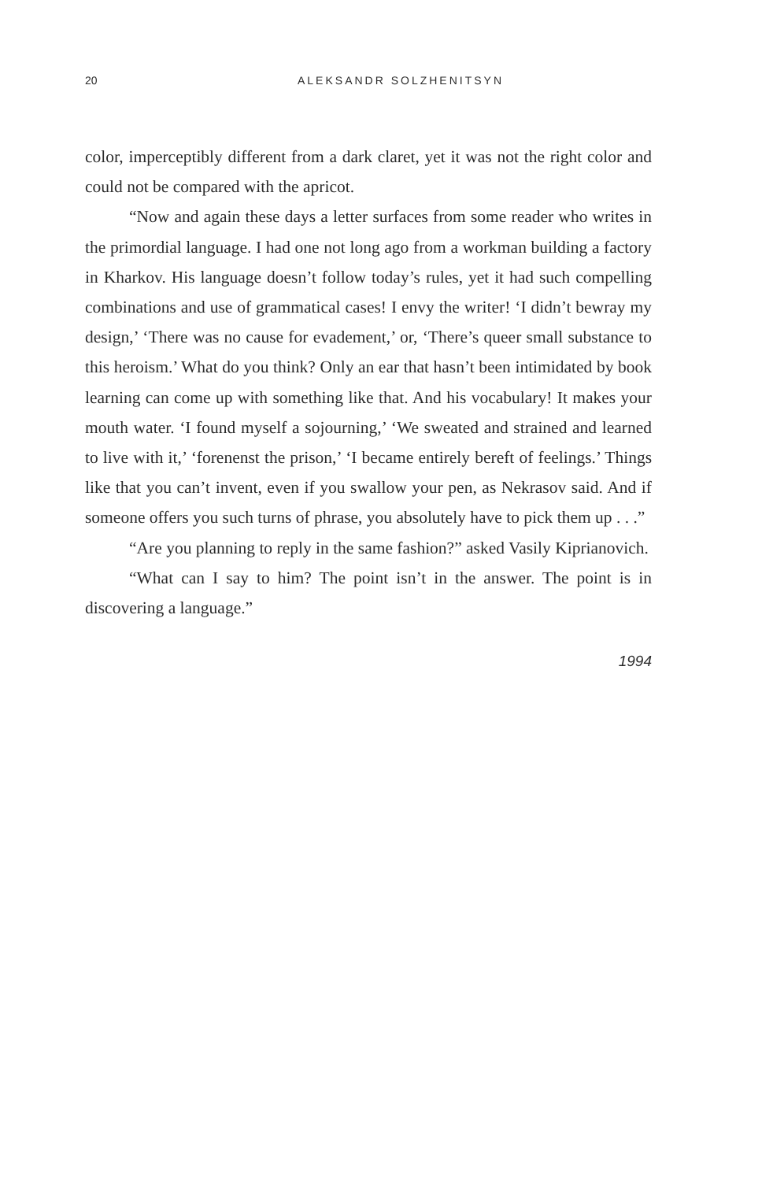20 ALEKSANDR SOLZHENITSYN
color, imperceptibly different from a dark claret, yet it was not the right color and could not be compared with the apricot.
“Now and again these days a letter surfaces from some reader who writes in the primordial language. I had one not long ago from a work­man building a factory in Kharkov. His language doesn’t follow today’s rules, yet it had such compelling combinations and use of grammatical cases! I envy the writer! ‘I didn’t bewray my design,’ ‘There was no cause for evadement,’ or, ‘There’s queer small substance to this heroism.’ What do you think? Only an ear that hasn’t been intimidated by book learning can come up with something like that. And his vocabulary! It makes your mouth water. ‘I found myself a sojourning,’ ‘We sweated and strained and learned to live with it,’ ‘forenenst the prison,’ ‘I became entirely bereft of feelings.’ Things like that you can’t invent, even if you swallow your pen, as Nekrasov said. And if someone offers you such turns of phrase, you absolutely have to pick them up . . .”
“Are you planning to reply in the same fashion?” asked Vasily Kiprianovich.
“What can I say to him? The point isn’t in the answer. The point is in discovering a language.”
1994